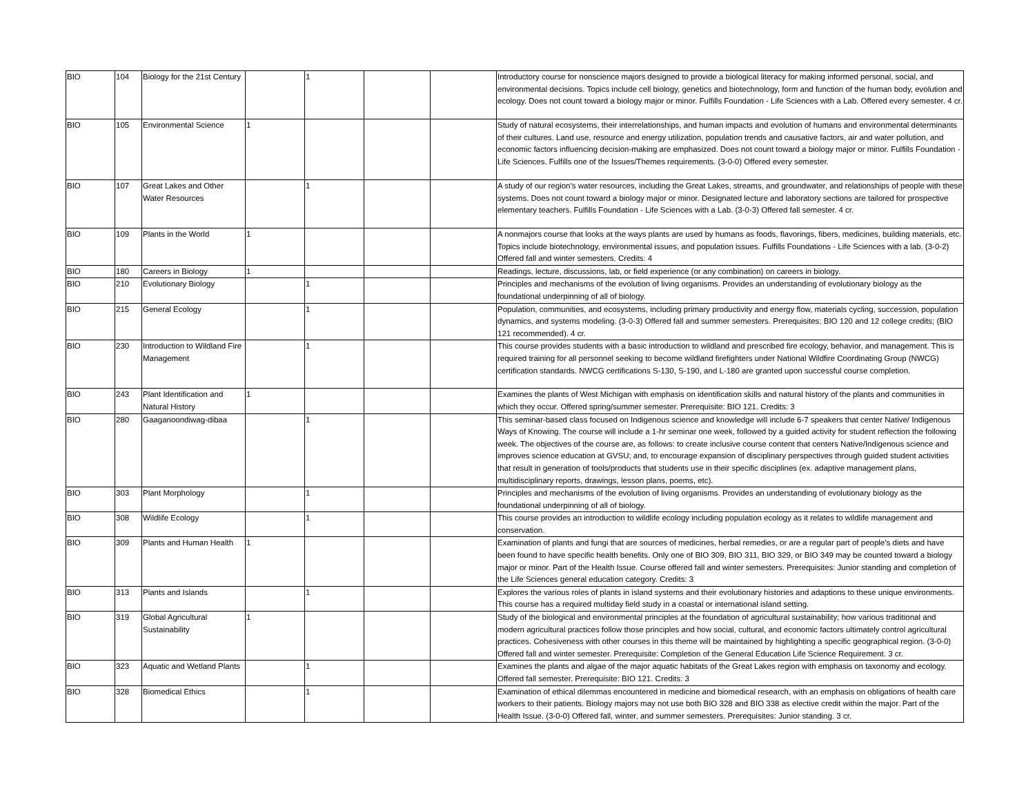| BIO | 104 | Biology for the 21st Century | | 1 | | | Introductory course for nonscience majors designed to provide a biological literacy for making informed personal, social, and environmental decisions. Topics include cell biology, genetics and biotechnology, form and function of the human body, evolution and ecology. Does not count toward a biology major or minor. Fulfills Foundation - Life Sciences with a Lab. Offered every semester. 4 cr. |
| BIO | 105 | Environmental Science | 1 | | | | Study of natural ecosystems, their interrelationships, and human impacts and evolution of humans and environmental determinants of their cultures. Land use, resource and energy utilization, population trends and causative factors, air and water pollution, and economic factors influencing decision-making are emphasized. Does not count toward a biology major or minor. Fulfills Foundation - Life Sciences. Fulfills one of the Issues/Themes requirements. (3-0-0) Offered every semester. |
| BIO | 107 | Great Lakes and Other Water Resources | | 1 | | | A study of our region’s water resources, including the Great Lakes, streams, and groundwater, and relationships of people with these systems. Does not count toward a biology major or minor. Designated lecture and laboratory sections are tailored for prospective elementary teachers. Fulfills Foundation - Life Sciences with a Lab. (3-0-3) Offered fall semester. 4 cr. |
| BIO | 109 | Plants in the World | 1 | | | | A nonmajors course that looks at the ways plants are used by humans as foods, flavorings, fibers, medicines, building materials, etc. Topics include biotechnology, environmental issues, and population issues. Fulfills Foundations - Life Sciences with a lab. (3-0-2) Offered fall and winter semesters. Credits: 4 |
| BIO | 180 | Careers in Biology | 1 | | | | Readings, lecture, discussions, lab, or field experience (or any combination) on careers in biology. |
| BIO | 210 | Evolutionary Biology | | 1 | | | Principles and mechanisms of the evolution of living organisms. Provides an understanding of evolutionary biology as the foundational underpinning of all of biology. |
| BIO | 215 | General Ecology | | 1 | | | Population, communities, and ecosystems, including primary productivity and energy flow, materials cycling, succession, population dynamics, and systems modeling. (3-0-3) Offered fall and summer semesters. Prerequisites: BIO 120 and 12 college credits; (BIO 121 recommended). 4 cr. |
| BIO | 230 | Introduction to Wildland Fire Management | | 1 | | | This course provides students with a basic introduction to wildland and prescribed fire ecology, behavior, and management. This is required training for all personnel seeking to become wildland firefighters under National Wildfire Coordinating Group (NWCG) certification standards. NWCG certifications S-130, S-190, and L-180 are granted upon successful course completion. |
| BIO | 243 | Plant Identification and Natural History | 1 | | | | Examines the plants of West Michigan with emphasis on identification skills and natural history of the plants and communities in which they occur. Offered spring/summer semester. Prerequisite: BIO 121. Credits: 3 |
| BIO | 280 | Gaaganoondiwag-dibaa | | 1 | | | This seminar-based class focused on Indigenous science and knowledge will include 6-7 speakers that center Native/ Indigenous Ways of Knowing. The course will include a 1-hr seminar one week, followed by a guided activity for student reflection the following week. The objectives of the course are, as follows: to create inclusive course content that centers Native/Indigenous science and improves science education at GVSU; and, to encourage expansion of disciplinary perspectives through guided student activities that result in generation of tools/products that students use in their specific disciplines (ex. adaptive management plans, multidisciplinary reports, drawings, lesson plans, poems, etc). |
| BIO | 303 | Plant Morphology | | 1 | | | Principles and mechanisms of the evolution of living organisms. Provides an understanding of evolutionary biology as the foundational underpinning of all of biology. |
| BIO | 308 | Wildlife Ecology | | 1 | | | This course provides an introduction to wildlife ecology including population ecology as it relates to wildlife management and conservation. |
| BIO | 309 | Plants and Human Health | 1 | | | | Examination of plants and fungi that are sources of medicines, herbal remedies, or are a regular part of people’s diets and have been found to have specific health benefits. Only one of BIO 309, BIO 311, BIO 329, or BIO 349 may be counted toward a biology major or minor. Part of the Health Issue. Course offered fall and winter semesters. Prerequisites: Junior standing and completion of the Life Sciences general education category. Credits: 3 |
| BIO | 313 | Plants and Islands | | 1 | | | Explores the various roles of plants in island systems and their evolutionary histories and adaptions to these unique environments. This course has a required multiday field study in a coastal or international island setting. |
| BIO | 319 | Global Agricultural Sustainability | 1 | | | | Study of the biological and environmental principles at the foundation of agricultural sustainability; how various traditional and modern agricultural practices follow those principles and how social, cultural, and economic factors ultimately control agricultural practices. Cohesiveness with other courses in this theme will be maintained by highlighting a specific geographical region. (3-0-0) Offered fall and winter semester. Prerequisite: Completion of the General Education Life Science Requirement. 3 cr. |
| BIO | 323 | Aquatic and Wetland Plants | | 1 | | | Examines the plants and algae of the major aquatic habitats of the Great Lakes region with emphasis on taxonomy and ecology. Offered fall semester. Prerequisite: BIO 121. Credits: 3 |
| BIO | 328 | Biomedical Ethics | | 1 | | | Examination of ethical dilemmas encountered in medicine and biomedical research, with an emphasis on obligations of health care workers to their patients. Biology majors may not use both BIO 328 and BIO 338 as elective credit within the major. Part of the Health Issue. (3-0-0) Offered fall, winter, and summer semesters. Prerequisites: Junior standing. 3 cr. |